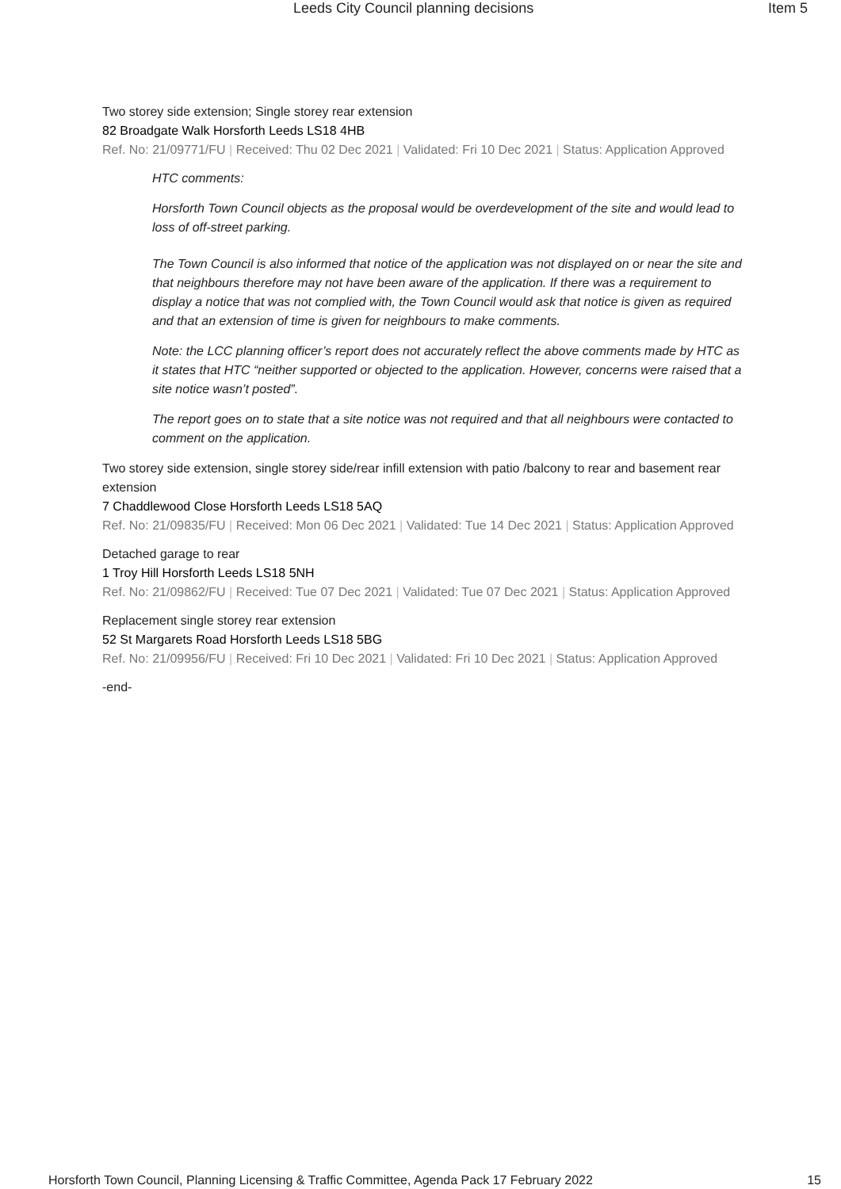Leeds City Council planning decisions Item 5
Two storey side extension; Single storey rear extension
82 Broadgate Walk Horsforth Leeds LS18 4HB
Ref. No: 21/09771/FU | Received: Thu 02 Dec 2021 | Validated: Fri 10 Dec 2021 | Status: Application Approved
HTC comments:
Horsforth Town Council objects as the proposal would be overdevelopment of the site and would lead to loss of off-street parking.
The Town Council is also informed that notice of the application was not displayed on or near the site and that neighbours therefore may not have been aware of the application. If there was a requirement to display a notice that was not complied with, the Town Council would ask that notice is given as required and that an extension of time is given for neighbours to make comments.
Note: the LCC planning officer’s report does not accurately reflect the above comments made by HTC as it states that HTC “neither supported or objected to the application. However, concerns were raised that a site notice wasn’t posted”.
The report goes on to state that a site notice was not required and that all neighbours were contacted to comment on the application.
Two storey side extension, single storey side/rear infill extension with patio /balcony to rear and basement rear extension
7 Chaddlewood Close Horsforth Leeds LS18 5AQ
Ref. No: 21/09835/FU | Received: Mon 06 Dec 2021 | Validated: Tue 14 Dec 2021 | Status: Application Approved
Detached garage to rear
1 Troy Hill Horsforth Leeds LS18 5NH
Ref. No: 21/09862/FU | Received: Tue 07 Dec 2021 | Validated: Tue 07 Dec 2021 | Status: Application Approved
Replacement single storey rear extension
52 St Margarets Road Horsforth Leeds LS18 5BG
Ref. No: 21/09956/FU | Received: Fri 10 Dec 2021 | Validated: Fri 10 Dec 2021 | Status: Application Approved
-end-
Horsforth Town Council, Planning Licensing & Traffic Committee, Agenda Pack 17 February 2022 15